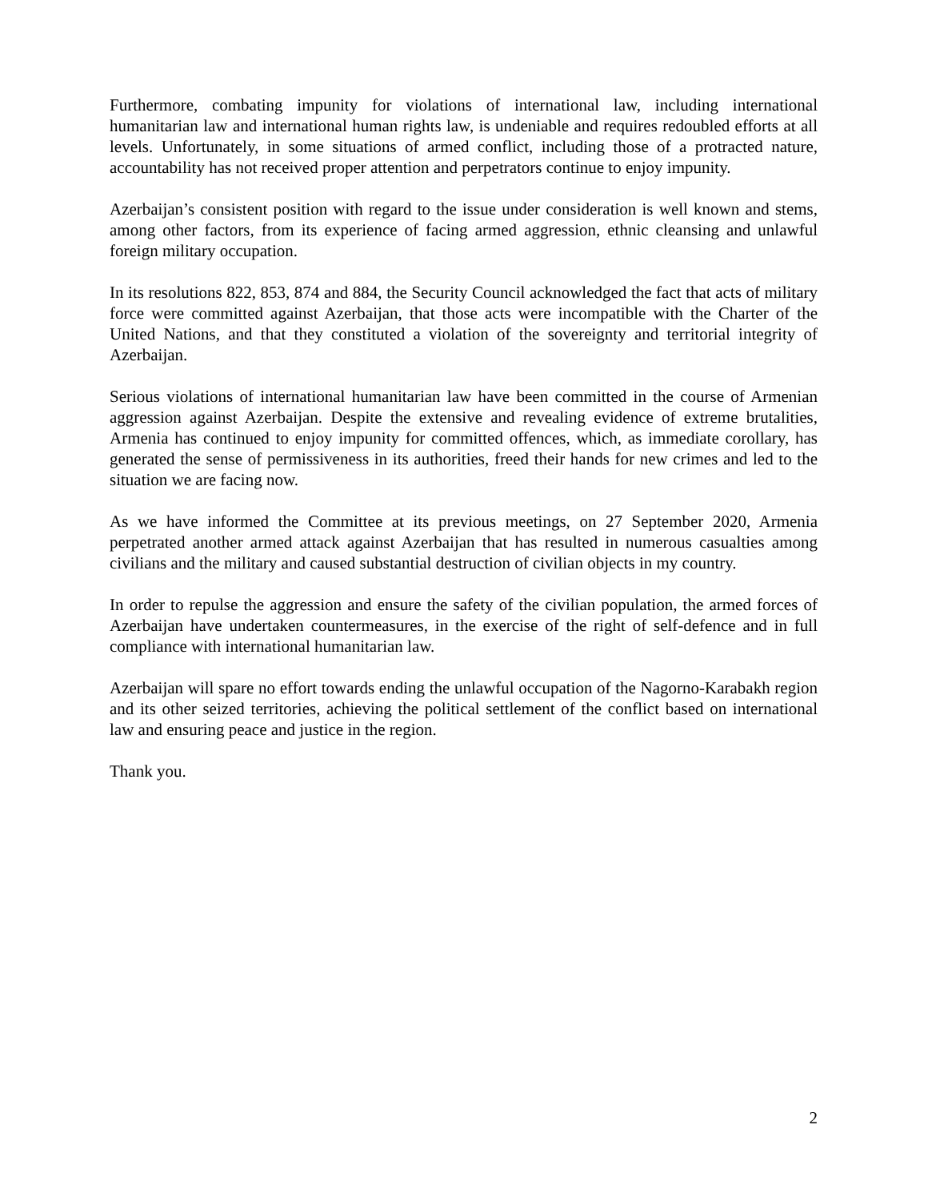Furthermore, combating impunity for violations of international law, including international humanitarian law and international human rights law, is undeniable and requires redoubled efforts at all levels. Unfortunately, in some situations of armed conflict, including those of a protracted nature, accountability has not received proper attention and perpetrators continue to enjoy impunity.
Azerbaijan’s consistent position with regard to the issue under consideration is well known and stems, among other factors, from its experience of facing armed aggression, ethnic cleansing and unlawful foreign military occupation.
In its resolutions 822, 853, 874 and 884, the Security Council acknowledged the fact that acts of military force were committed against Azerbaijan, that those acts were incompatible with the Charter of the United Nations, and that they constituted a violation of the sovereignty and territorial integrity of Azerbaijan.
Serious violations of international humanitarian law have been committed in the course of Armenian aggression against Azerbaijan. Despite the extensive and revealing evidence of extreme brutalities, Armenia has continued to enjoy impunity for committed offences, which, as immediate corollary, has generated the sense of permissiveness in its authorities, freed their hands for new crimes and led to the situation we are facing now.
As we have informed the Committee at its previous meetings, on 27 September 2020, Armenia perpetrated another armed attack against Azerbaijan that has resulted in numerous casualties among civilians and the military and caused substantial destruction of civilian objects in my country.
In order to repulse the aggression and ensure the safety of the civilian population, the armed forces of Azerbaijan have undertaken countermeasures, in the exercise of the right of self-defence and in full compliance with international humanitarian law.
Azerbaijan will spare no effort towards ending the unlawful occupation of the Nagorno-Karabakh region and its other seized territories, achieving the political settlement of the conflict based on international law and ensuring peace and justice in the region.
Thank you.
2